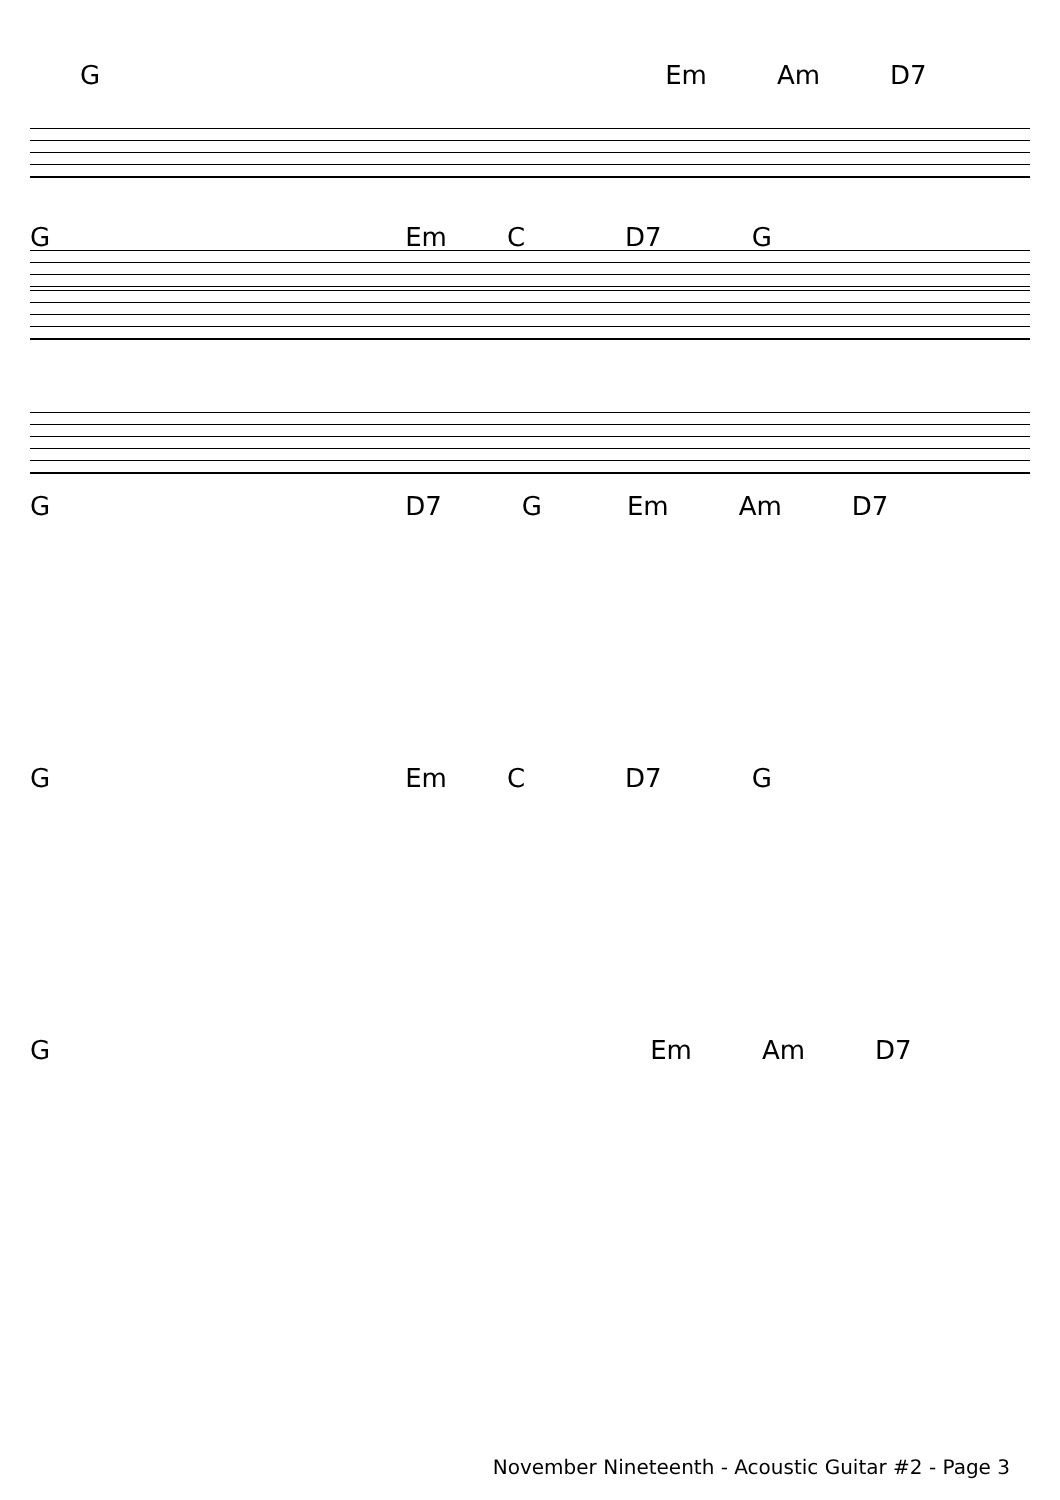G Em Am D7
G Em C D7 G
G D7 G Em Am D7
G Em C D7 G
G Em Am D7
November Nineteenth - Acoustic Guitar #2 - Page 3